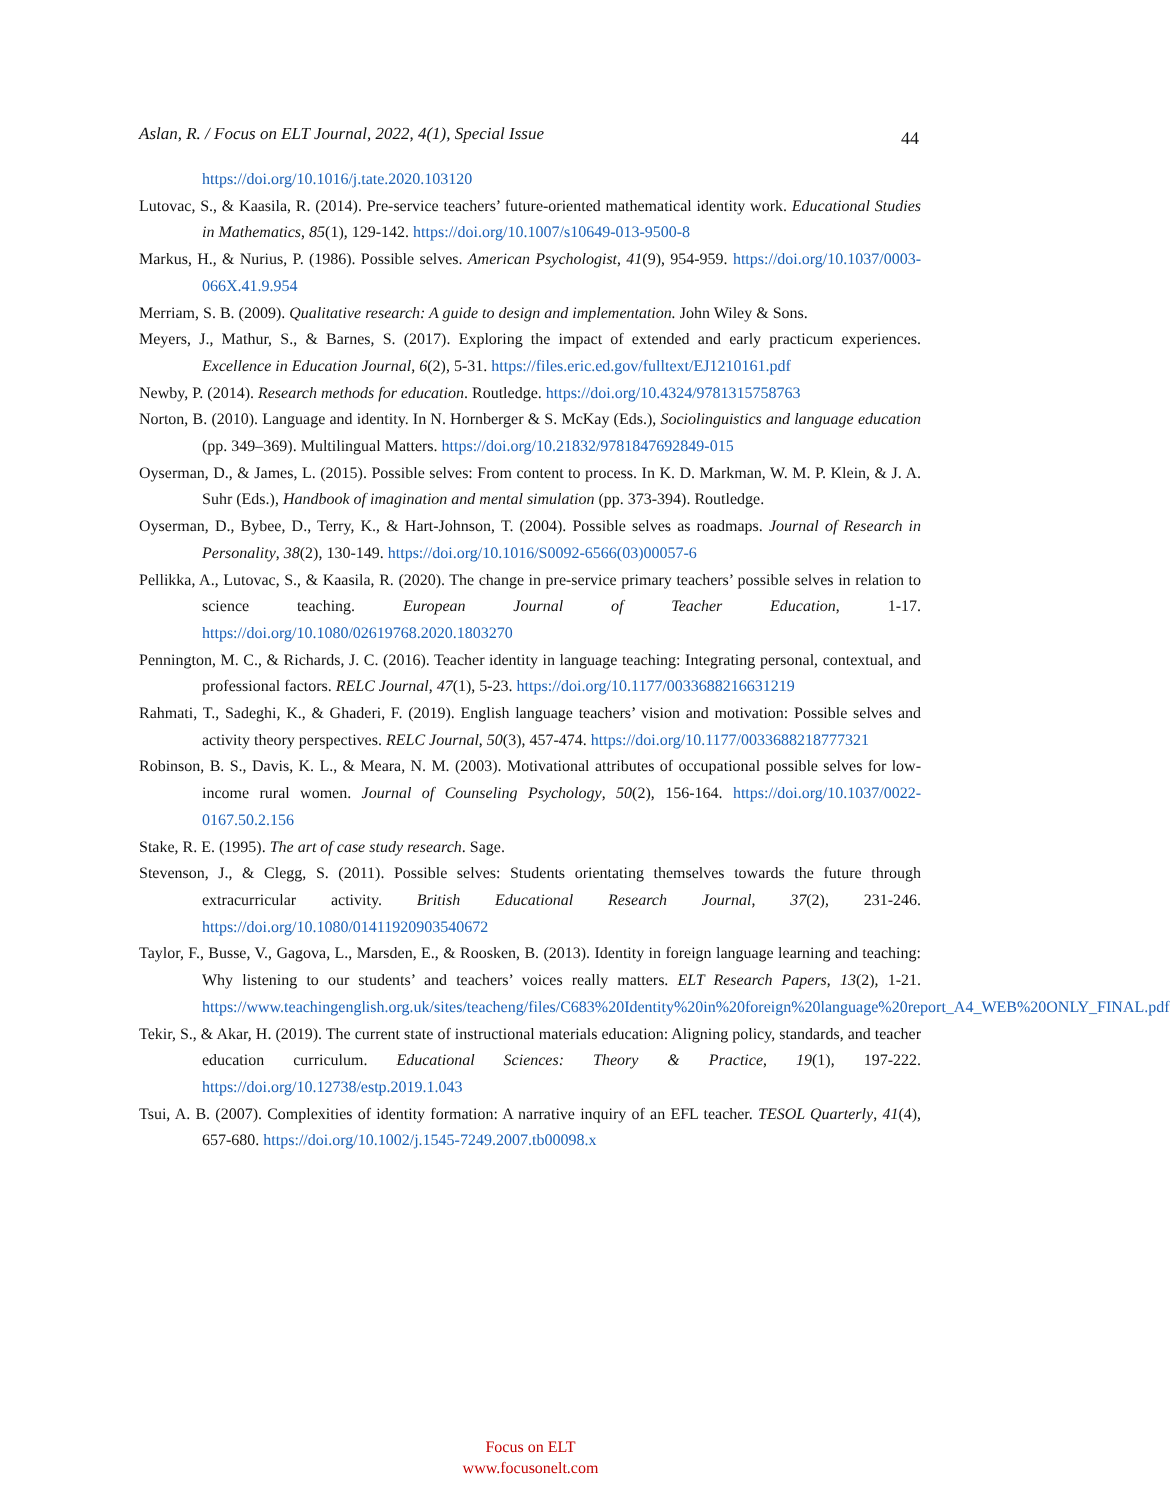Aslan, R. / Focus on ELT Journal, 2022, 4(1), Special Issue 44
https://doi.org/10.1016/j.tate.2020.103120
Lutovac, S., & Kaasila, R. (2014). Pre-service teachers’ future-oriented mathematical identity work. Educational Studies in Mathematics, 85(1), 129-142. https://doi.org/10.1007/s10649-013-9500-8
Markus, H., & Nurius, P. (1986). Possible selves. American Psychologist, 41(9), 954-959. https://doi.org/10.1037/0003-066X.41.9.954
Merriam, S. B. (2009). Qualitative research: A guide to design and implementation. John Wiley & Sons.
Meyers, J., Mathur, S., & Barnes, S. (2017). Exploring the impact of extended and early practicum experiences. Excellence in Education Journal, 6(2), 5-31. https://files.eric.ed.gov/fulltext/EJ1210161.pdf
Newby, P. (2014). Research methods for education. Routledge. https://doi.org/10.4324/9781315758763
Norton, B. (2010). Language and identity. In N. Hornberger & S. McKay (Eds.), Sociolinguistics and language education (pp. 349–369). Multilingual Matters. https://doi.org/10.21832/9781847692849-015
Oyserman, D., & James, L. (2015). Possible selves: From content to process. In K. D. Markman, W. M. P. Klein, & J. A. Suhr (Eds.), Handbook of imagination and mental simulation (pp. 373-394). Routledge.
Oyserman, D., Bybee, D., Terry, K., & Hart-Johnson, T. (2004). Possible selves as roadmaps. Journal of Research in Personality, 38(2), 130-149. https://doi.org/10.1016/S0092-6566(03)00057-6
Pellikka, A., Lutovac, S., & Kaasila, R. (2020). The change in pre-service primary teachers’ possible selves in relation to science teaching. European Journal of Teacher Education, 1-17. https://doi.org/10.1080/02619768.2020.1803270
Pennington, M. C., & Richards, J. C. (2016). Teacher identity in language teaching: Integrating personal, contextual, and professional factors. RELC Journal, 47(1), 5-23. https://doi.org/10.1177/0033688216631219
Rahmati, T., Sadeghi, K., & Ghaderi, F. (2019). English language teachers’ vision and motivation: Possible selves and activity theory perspectives. RELC Journal, 50(3), 457-474. https://doi.org/10.1177/0033688218777321
Robinson, B. S., Davis, K. L., & Meara, N. M. (2003). Motivational attributes of occupational possible selves for low-income rural women. Journal of Counseling Psychology, 50(2), 156-164. https://doi.org/10.1037/0022-0167.50.2.156
Stake, R. E. (1995). The art of case study research. Sage.
Stevenson, J., & Clegg, S. (2011). Possible selves: Students orientating themselves towards the future through extracurricular activity. British Educational Research Journal, 37(2), 231-246. https://doi.org/10.1080/01411920903540672
Taylor, F., Busse, V., Gagova, L., Marsden, E., & Roosken, B. (2013). Identity in foreign language learning and teaching: Why listening to our students’ and teachers’ voices really matters. ELT Research Papers, 13(2), 1-21. https://www.teachingenglish.org.uk/sites/teacheng/files/C683%20Identity%20in%20foreign%20language%20report_A4_WEB%20ONLY_FINAL.pdf
Tekir, S., & Akar, H. (2019). The current state of instructional materials education: Aligning policy, standards, and teacher education curriculum. Educational Sciences: Theory & Practice, 19(1), 197-222. https://doi.org/10.12738/estp.2019.1.043
Tsui, A. B. (2007). Complexities of identity formation: A narrative inquiry of an EFL teacher. TESOL Quarterly, 41(4), 657-680. https://doi.org/10.1002/j.1545-7249.2007.tb00098.x
Focus on ELT
www.focusonelt.com